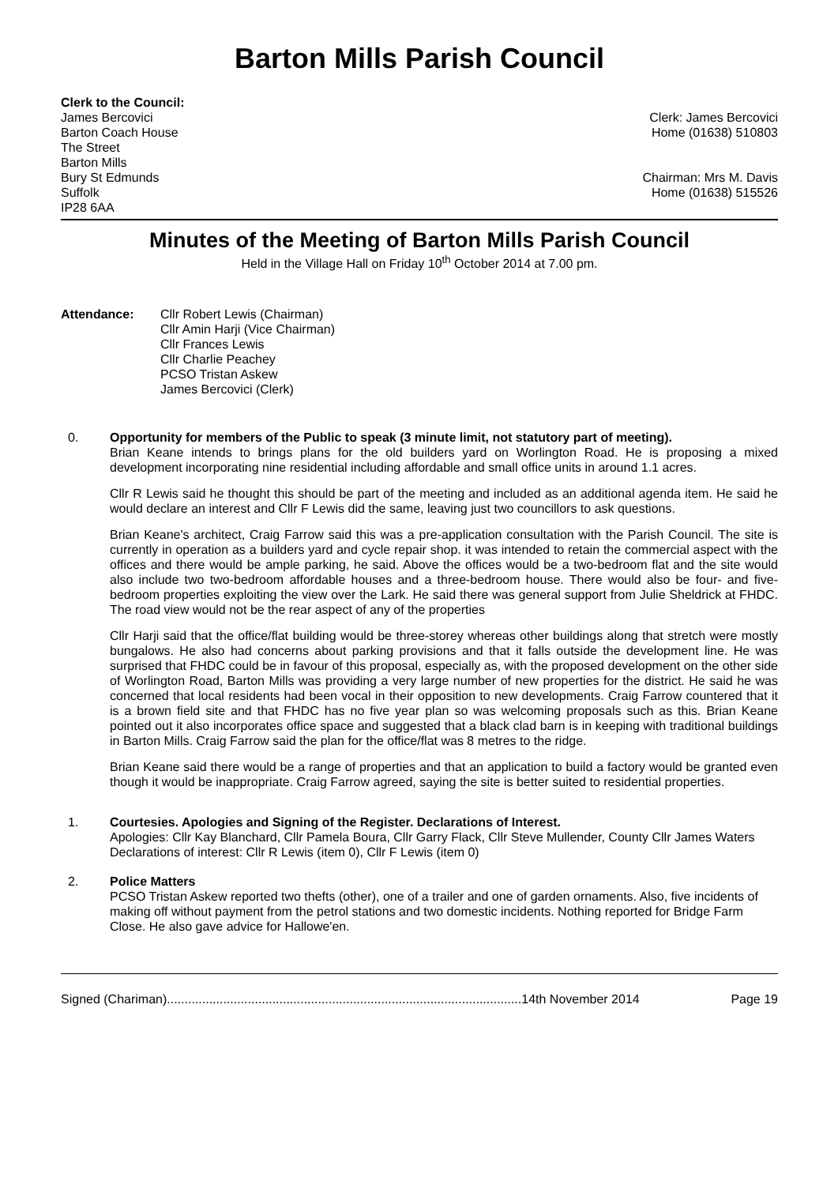Barton Mills Parish Council
Clerk to the Council:
James Bercovici
Barton Coach House
The Street
Barton Mills
Bury St Edmunds
Suffolk
IP28 6AA
Clerk: James Bercovici
Home (01638) 510803
Chairman: Mrs M. Davis
Home (01638) 515526
Minutes of the Meeting of Barton Mills Parish Council
Held in the Village Hall on Friday 10<sup>th</sup> October 2014 at 7.00 pm.
Attendance: Cllr Robert Lewis (Chairman)
Cllr Amin Harji (Vice Chairman)
Cllr Frances Lewis
Cllr Charlie Peachey
PCSO Tristan Askew
James Bercovici (Clerk)
0. Opportunity for members of the Public to speak (3 minute limit, not statutory part of meeting).
Brian Keane intends to brings plans for the old builders yard on Worlington Road. He is proposing a mixed development incorporating nine residential including affordable and small office units in around 1.1 acres.
Cllr R Lewis said he thought this should be part of the meeting and included as an additional agenda item. He said he would declare an interest and Cllr F Lewis did the same, leaving just two councillors to ask questions.
Brian Keane's architect, Craig Farrow said this was a pre-application consultation with the Parish Council. The site is currently in operation as a builders yard and cycle repair shop. it was intended to retain the commercial aspect with the offices and there would be ample parking, he said. Above the offices would be a two-bedroom flat and the site would also include two two-bedroom affordable houses and a three-bedroom house. There would also be four- and five-bedroom properties exploiting the view over the Lark. He said there was general support from Julie Sheldrick at FHDC. The road view would not be the rear aspect of any of the properties
Cllr Harji said that the office/flat building would be three-storey whereas other buildings along that stretch were mostly bungalows. He also had concerns about parking provisions and that it falls outside the development line. He was surprised that FHDC could be in favour of this proposal, especially as, with the proposed development on the other side of Worlington Road, Barton Mills was providing a very large number of new properties for the district. He said he was concerned that local residents had been vocal in their opposition to new developments. Craig Farrow countered that it is a brown field site and that FHDC has no five year plan so was welcoming proposals such as this. Brian Keane pointed out it also incorporates office space and suggested that a black clad barn is in keeping with traditional buildings in Barton Mills. Craig Farrow said the plan for the office/flat was 8 metres to the ridge.
Brian Keane said there would be a range of properties and that an application to build a factory would be granted even though it would be inappropriate. Craig Farrow agreed, saying the site is better suited to residential properties.
1. Courtesies. Apologies and Signing of the Register. Declarations of Interest.
Apologies: Cllr Kay Blanchard, Cllr Pamela Boura, Cllr Garry Flack, Cllr Steve Mullender, County Cllr James Waters
Declarations of interest: Cllr R Lewis (item 0), Cllr F Lewis (item 0)
2. Police Matters
PCSO Tristan Askew reported two thefts (other), one of a trailer and one of garden ornaments. Also, five incidents of making off without payment from the petrol stations and two domestic incidents. Nothing reported for Bridge Farm Close. He also gave advice for Hallowe'en.
Signed (Chariman).....................................................................................................14th November 2014 Page 19